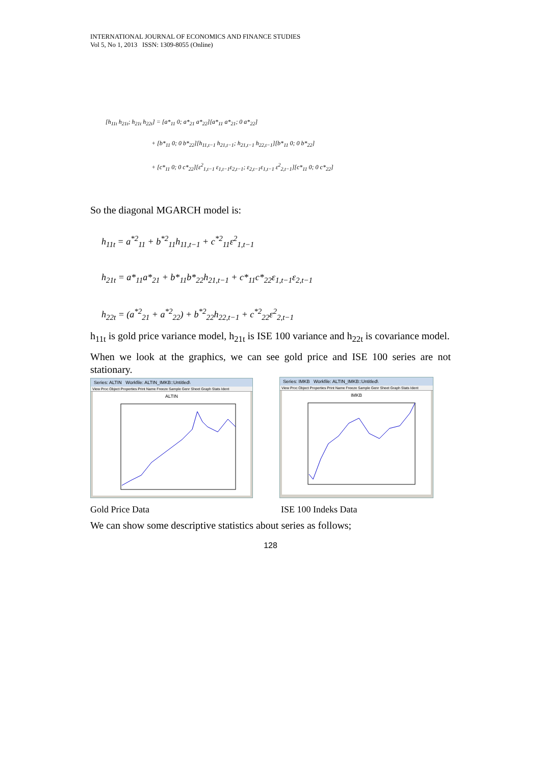INTERNATIONAL JOURNAL OF ECONOMICS AND FINANCE STUDIES
Vol 5, No 1, 2013 ISSN: 1309-8055 (Online)
[h<sub>11t</sub> h<sub>21t</sub>; h<sub>21t</sub> h<sub>22t</sub>] = [a*<sub>11</sub> 0; a*<sub>21</sub> a*<sub>22</sub>][a*<sub>11</sub> a*<sub>21</sub>; 0 a*<sub>22</sub>]
+ [b*<sub>11</sub> 0; 0 b*<sub>22</sub>][h<sub>11,t−1</sub> h<sub>21,t−1</sub>; h<sub>21,t−1</sub> h<sub>22,t−1</sub>][b*<sub>11</sub> 0; 0 b*<sub>22</sub>]
+ [c*<sub>11</sub> 0; 0 c*<sub>22</sub>][ε<sup>2</sup><sub>1,t−1</sub> ε<sub>1,t−1</sub>ε<sub>2,t−1</sub>; ε<sub>2,t−1</sub>ε<sub>1,t−1</sub> ε<sup>2</sup><sub>2,t−1</sub>][c*<sub>11</sub> 0; 0 c*<sub>22</sub>]
So the diagonal MGARCH model is:
h<sub>11t</sub> = a<sup>*2</sup><sub>11</sub> + b<sup>*2</sup><sub>11</sub>h<sub>11,t−1</sub> + c<sup>*2</sup><sub>11</sub>ε<sup>2</sup><sub>1,t−1</sub>
h<sub>21t</sub> = a*<sub>11</sub>a*<sub>21</sub> + b*<sub>11</sub>b*<sub>22</sub>h<sub>21,t−1</sub> + c*<sub>11</sub>c*<sub>22</sub>ε<sub>1,t−1</sub>ε<sub>2,t−1</sub>
h<sub>22t</sub> = (a<sup>*2</sup><sub>21</sub> + a<sup>*2</sup><sub>22</sub>) + b<sup>*2</sup><sub>22</sub>h<sub>22,t−1</sub> + c<sup>*2</sup><sub>22</sub>ε<sup>2</sup><sub>2,t−1</sub>
h<sub>11t</sub> is gold price variance model, h<sub>21t</sub> is ISE 100 variance and h<sub>22t</sub> is covariance model.
When we look at the graphics, we can see gold price and ISE 100 series are not stationary.
Series: ALTIN Workfile: ALTIN_IMKB::Untitled\
View Proc Object Properties Print Name Freeze Sample Genr Sheet Graph Stats Ident
ALTIN
Series: IMKB Workfile: ALTIN_IMKB::Untitled\
View Proc Object Properties Print Name Freeze Sample Genr Sheet Graph Stats Ident
IMKB
Gold Price Data ISE 100 Indeks Data
We can show some descriptive statistics about series as follows;
128